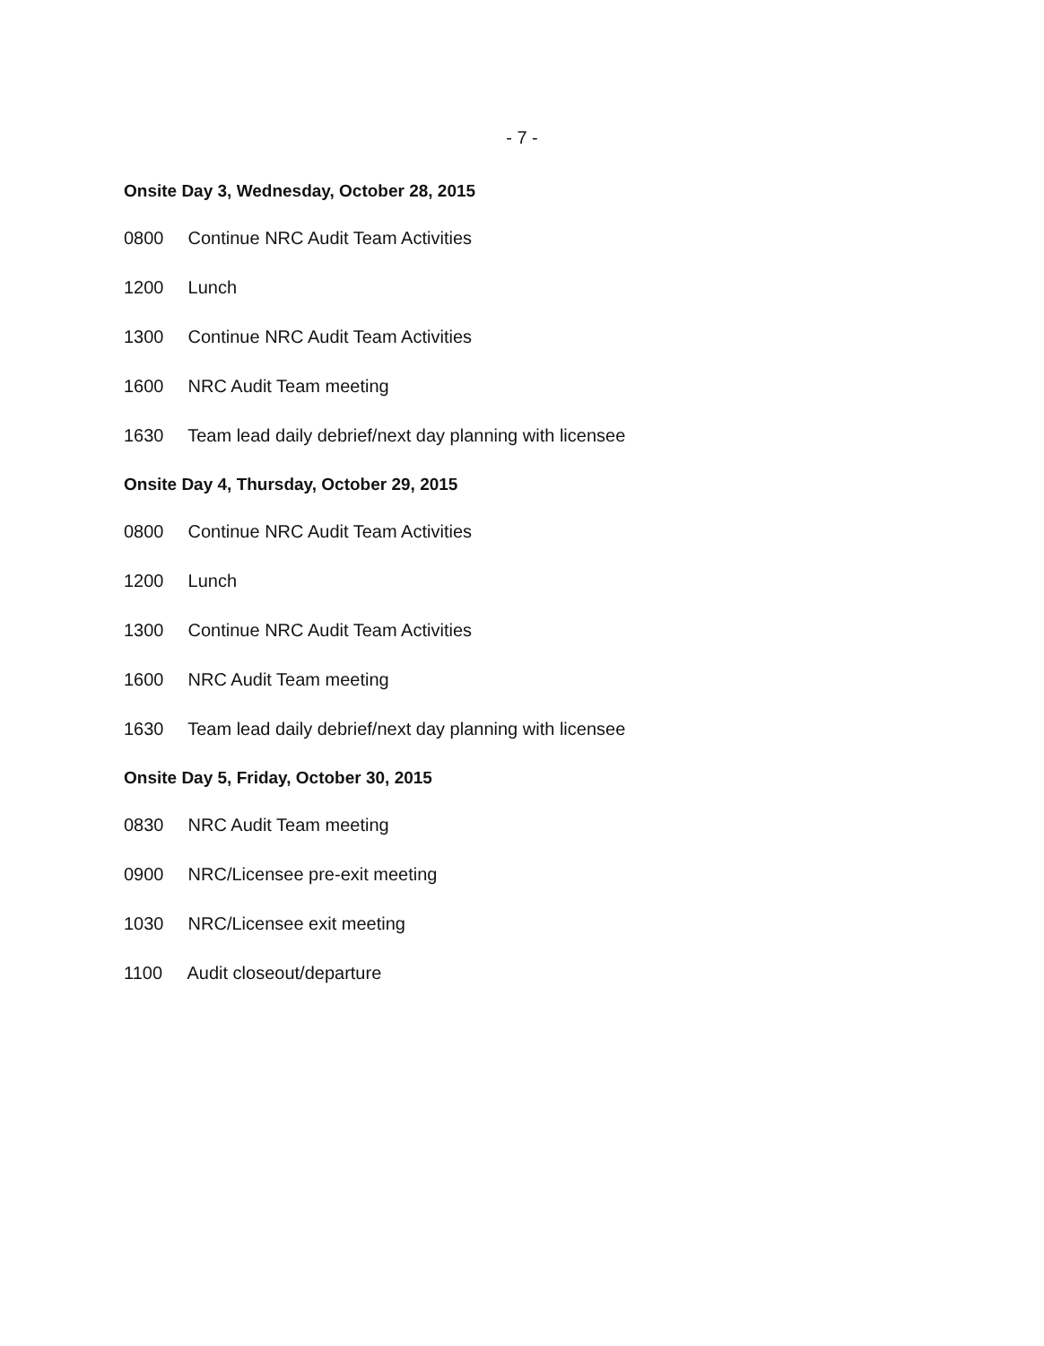- 7 -
Onsite Day 3, Wednesday, October 28, 2015
0800 Continue NRC Audit Team Activities
1200 Lunch
1300 Continue NRC Audit Team Activities
1600 NRC Audit Team meeting
1630 Team lead daily debrief/next day planning with licensee
Onsite Day 4, Thursday, October 29, 2015
0800 Continue NRC Audit Team Activities
1200 Lunch
1300 Continue NRC Audit Team Activities
1600 NRC Audit Team meeting
1630 Team lead daily debrief/next day planning with licensee
Onsite Day 5, Friday, October 30, 2015
0830 NRC Audit Team meeting
0900 NRC/Licensee pre-exit meeting
1030 NRC/Licensee exit meeting
1100 Audit closeout/departure